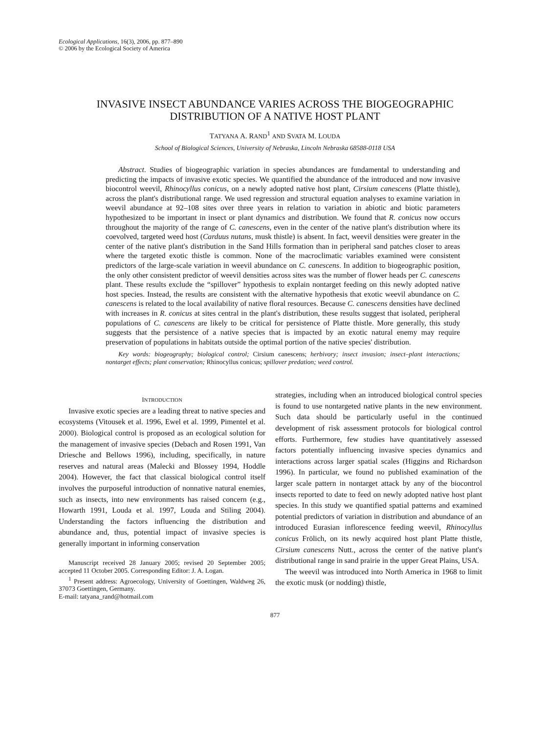Ecological Applications, 16(3), 2006, pp. 877–890
© 2006 by the Ecological Society of America
INVASIVE INSECT ABUNDANCE VARIES ACROSS THE BIOGEOGRAPHIC DISTRIBUTION OF A NATIVE HOST PLANT
TATYANA A. RAND<sup>1</sup> AND SVATA M. LOUDA
School of Biological Sciences, University of Nebraska, Lincoln Nebraska 68588-0118 USA
Abstract. Studies of biogeographic variation in species abundances are fundamental to understanding and predicting the impacts of invasive exotic species. We quantified the abundance of the introduced and now invasive biocontrol weevil, Rhinocyllus conicus, on a newly adopted native host plant, Cirsium canescens (Platte thistle), across the plant's distributional range. We used regression and structural equation analyses to examine variation in weevil abundance at 92–108 sites over three years in relation to variation in abiotic and biotic parameters hypothesized to be important in insect or plant dynamics and distribution. We found that R. conicus now occurs throughout the majority of the range of C. canescens, even in the center of the native plant's distribution where its coevolved, targeted weed host (Carduus nutans, musk thistle) is absent. In fact, weevil densities were greater in the center of the native plant's distribution in the Sand Hills formation than in peripheral sand patches closer to areas where the targeted exotic thistle is common. None of the macroclimatic variables examined were consistent predictors of the large-scale variation in weevil abundance on C. canescens. In addition to biogeographic position, the only other consistent predictor of weevil densities across sites was the number of flower heads per C. canescens plant. These results exclude the “spillover” hypothesis to explain nontarget feeding on this newly adopted native host species. Instead, the results are consistent with the alternative hypothesis that exotic weevil abundance on C. canescens is related to the local availability of native floral resources. Because C. canescens densities have declined with increases in R. conicus at sites central in the plant's distribution, these results suggest that isolated, peripheral populations of C. canescens are likely to be critical for persistence of Platte thistle. More generally, this study suggests that the persistence of a native species that is impacted by an exotic natural enemy may require preservation of populations in habitats outside the optimal portion of the native species' distribution.
Key words: biogeography; biological control; Cirsium canescens; herbivory; insect invasion; insect–plant interactions; nontarget effects; plant conservation; Rhinocyllus conicus; spillover predation; weed control.
INTRODUCTION
Invasive exotic species are a leading threat to native species and ecosystems (Vitousek et al. 1996, Ewel et al. 1999, Pimentel et al. 2000). Biological control is proposed as an ecological solution for the management of invasive species (Debach and Rosen 1991, Van Driesche and Bellows 1996), including, specifically, in nature reserves and natural areas (Malecki and Blossey 1994, Hoddle 2004). However, the fact that classical biological control itself involves the purposeful introduction of nonnative natural enemies, such as insects, into new environments has raised concern (e.g., Howarth 1991, Louda et al. 1997, Louda and Stiling 2004). Understanding the factors influencing the distribution and abundance and, thus, potential impact of invasive species is generally important in informing conservation
Manuscript received 28 January 2005; revised 20 September 2005; accepted 11 October 2005. Corresponding Editor: J. A. Logan.
<sup>1</sup> Present address: Agroecology, University of Goettingen, Waldweg 26, 37073 Goettingen, Germany.
E-mail: tatyana_rand@hotmail.com
strategies, including when an introduced biological control species is found to use nontargeted native plants in the new environment. Such data should be particularly useful in the continued development of risk assessment protocols for biological control efforts. Furthermore, few studies have quantitatively assessed factors potentially influencing invasive species dynamics and interactions across larger spatial scales (Higgins and Richardson 1996). In particular, we found no published examination of the larger scale pattern in nontarget attack by any of the biocontrol insects reported to date to feed on newly adopted native host plant species. In this study we quantified spatial patterns and examined potential predictors of variation in distribution and abundance of an introduced Eurasian inflorescence feeding weevil, Rhinocyllus conicus Frölich, on its newly acquired host plant Platte thistle, Cirsium canescens Nutt., across the center of the native plant's distributional range in sand prairie in the upper Great Plains, USA.
The weevil was introduced into North America in 1968 to limit the exotic musk (or nodding) thistle,
877